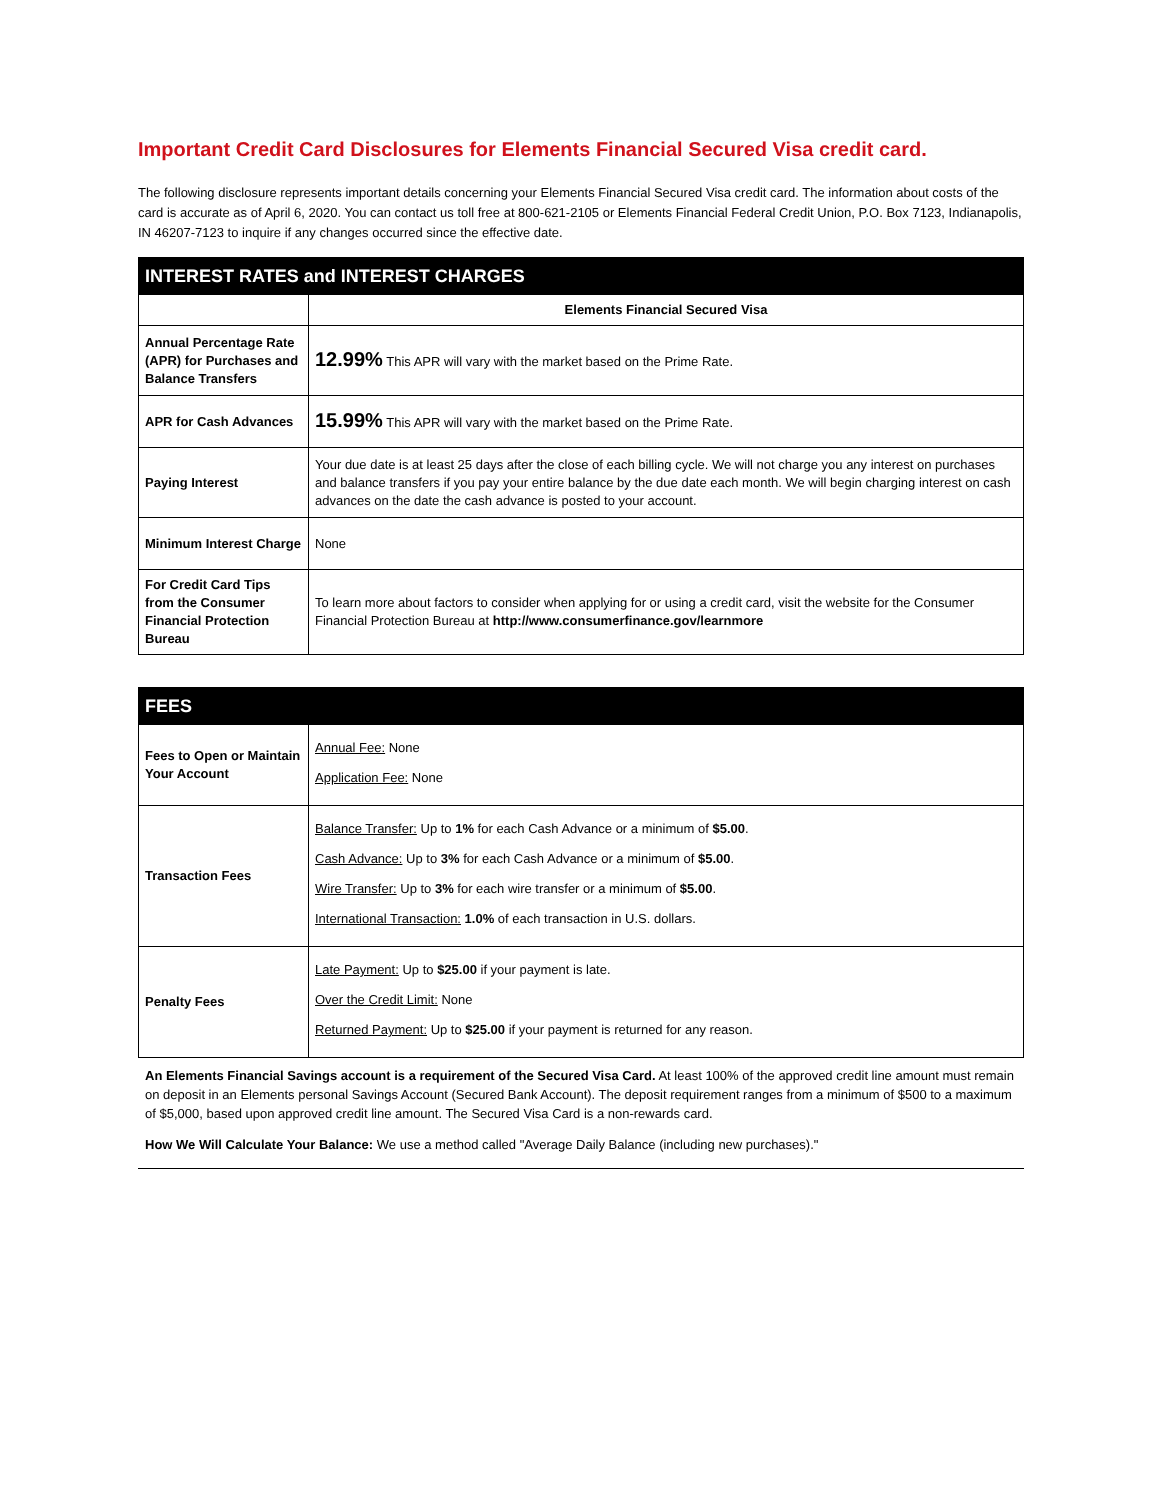Important Credit Card Disclosures for Elements Financial Secured Visa credit card.
The following disclosure represents important details concerning your Elements Financial Secured Visa credit card. The information about costs of the card is accurate as of April 6, 2020. You can contact us toll free at 800-621-2105 or Elements Financial Federal Credit Union, P.O. Box 7123, Indianapolis, IN 46207-7123 to inquire if any changes occurred since the effective date.
| INTEREST RATES and INTEREST CHARGES | |
| --- | --- |
| | Elements Financial Secured Visa |
| Annual Percentage Rate (APR) for Purchases and Balance Transfers | 12.99% This APR will vary with the market based on the Prime Rate. |
| APR for Cash Advances | 15.99% This APR will vary with the market based on the Prime Rate. |
| Paying Interest | Your due date is at least 25 days after the close of each billing cycle. We will not charge you any interest on purchases and balance transfers if you pay your entire balance by the due date each month. We will begin charging interest on cash advances on the date the cash advance is posted to your account. |
| Minimum Interest Charge | None |
| For Credit Card Tips from the Consumer Financial Protection Bureau | To learn more about factors to consider when applying for or using a credit card, visit the website for the Consumer Financial Protection Bureau at http://www.consumerfinance.gov/learnmore |
| FEES | |
| --- | --- |
| Fees to Open or Maintain Your Account | Annual Fee: None Application Fee: None |
| Transaction Fees | Balance Transfer: Up to 1% for each Cash Advance or a minimum of $5.00 . Cash Advance: Up to 3% for each Cash Advance or a minimum of $5.00 . Wire Transfer: Up to 3% for each wire transfer or a minimum of $5.00 . International Transaction: 1.0% of each transaction in U.S. dollars. |
| Penalty Fees | Late Payment: Up to $25.00 if your payment is late. Over the Credit Limit: None Returned Payment: Up to $25.00 if your payment is returned for any reason. |
An Elements Financial Savings account is a requirement of the Secured Visa Card. At least 100% of the approved credit line amount must remain on deposit in an Elements personal Savings Account (Secured Bank Account). The deposit requirement ranges from a minimum of $500 to a maximum of $5,000, based upon approved credit line amount. The Secured Visa Card is a non-rewards card.
How We Will Calculate Your Balance: We use a method called "Average Daily Balance (including new purchases)."